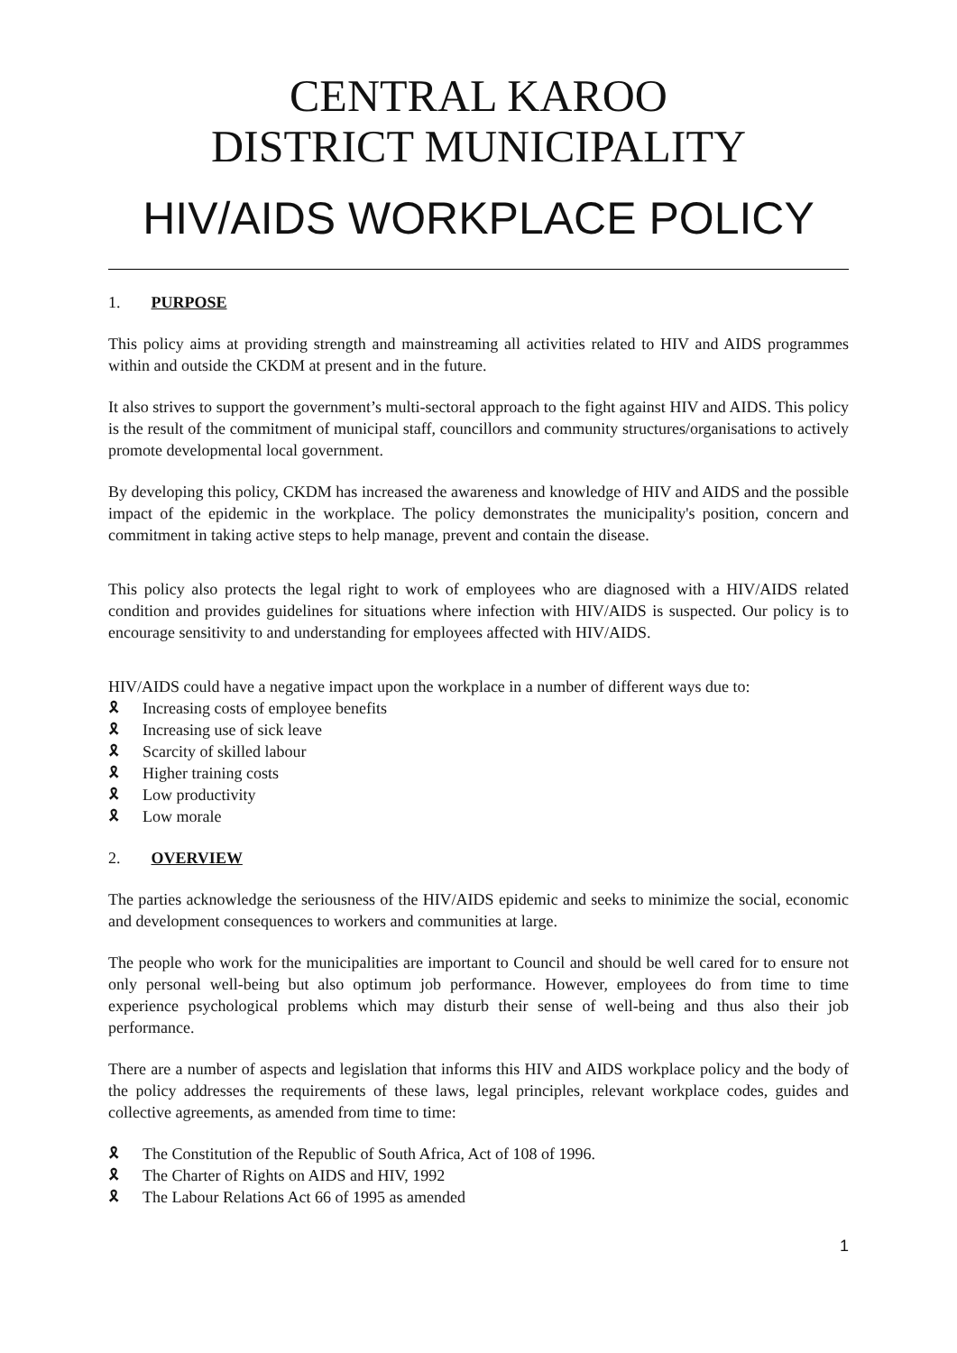CENTRAL KAROO
DISTRICT MUNICIPALITY
HIV/AIDS WORKPLACE POLICY
1. PURPOSE
This policy aims at providing strength and mainstreaming all activities related to HIV and AIDS programmes within and outside the CKDM at present and in the future.
It also strives to support the government’s multi-sectoral approach to the fight against HIV and AIDS. This policy is the result of the commitment of municipal staff, councillors and community structures/organisations to actively promote developmental local government.
By developing this policy, CKDM has increased the awareness and knowledge of HIV and AIDS and the possible impact of the epidemic in the workplace. The policy demonstrates the municipality's position, concern and commitment in taking active steps to help manage, prevent and contain the disease.
This policy also protects the legal right to work of employees who are diagnosed with a HIV/AIDS related condition and provides guidelines for situations where infection with HIV/AIDS is suspected. Our policy is to encourage sensitivity to and understanding for employees affected with HIV/AIDS.
HIV/AIDS could have a negative impact upon the workplace in a number of different ways due to:
🎗 Increasing costs of employee benefits
🎗 Increasing use of sick leave
🎗 Scarcity of skilled labour
🎗 Higher training costs
🎗 Low productivity
🎗 Low morale
2. OVERVIEW
The parties acknowledge the seriousness of the HIV/AIDS epidemic and seeks to minimize the social, economic and development consequences to workers and communities at large.
The people who work for the municipalities are important to Council and should be well cared for to ensure not only personal well-being but also optimum job performance. However, employees do from time to time experience psychological problems which may disturb their sense of well-being and thus also their job performance.
There are a number of aspects and legislation that informs this HIV and AIDS workplace policy and the body of the policy addresses the requirements of these laws, legal principles, relevant workplace codes, guides and collective agreements, as amended from time to time:
🎗 The Constitution of the Republic of South Africa, Act of 108 of 1996.
🎗 The Charter of Rights on AIDS and HIV, 1992
🎗 The Labour Relations Act 66 of 1995 as amended
1